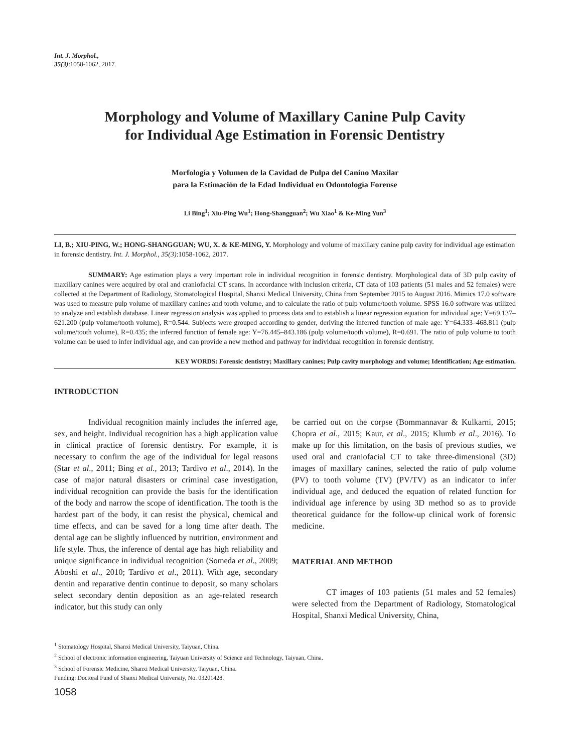Int. J. Morphol.,
35(3):1058-1062, 2017.
Morphology and Volume of Maxillary Canine Pulp Cavity
for Individual Age Estimation in Forensic Dentistry
Morfología y Volumen de la Cavidad de Pulpa del Canino Maxilar
para la Estimación de la Edad Individual en Odontología Forense
Li Bing<sup>1</sup>; Xiu-Ping Wu<sup>1</sup>; Hong-Shangguan<sup>2</sup>; Wu Xiao<sup>1</sup> & Ke-Ming Yun<sup>3</sup>
LI, B.; XIU-PING, W.; HONG-SHANGGUAN; WU, X. & KE-MING, Y. Morphology and volume of maxillary canine pulp cavity for individual age estimation in forensic dentistry. Int. J. Morphol., 35(3):1058-1062, 2017.
SUMMARY: Age estimation plays a very important role in individual recognition in forensic dentistry. Morphological data of 3D pulp cavity of maxillary canines were acquired by oral and craniofacial CT scans. In accordance with inclusion criteria, CT data of 103 patients (51 males and 52 females) were collected at the Department of Radiology, Stomatological Hospital, Shanxi Medical University, China from September 2015 to August 2016. Mimics 17.0 software was used to measure pulp volume of maxillary canines and tooth volume, and to calculate the ratio of pulp volume/tooth volume. SPSS 16.0 software was utilized to analyze and establish database. Linear regression analysis was applied to process data and to establish a linear regression equation for individual age: Y=69.137–621.200 (pulp volume/tooth volume), R=0.544. Subjects were grouped according to gender, deriving the inferred function of male age: Y=64.333–468.811 (pulp volume/tooth volume), R=0.435; the inferred function of female age: Y=76.445–843.186 (pulp volume/tooth volume), R=0.691. The ratio of pulp volume to tooth volume can be used to infer individual age, and can provide a new method and pathway for individual recognition in forensic dentistry.
KEY WORDS: Forensic dentistry; Maxillary canines; Pulp cavity morphology and volume; Identification; Age estimation.
INTRODUCTION
Individual recognition mainly includes the inferred age, sex, and height. Individual recognition has a high application value in clinical practice of forensic dentistry. For example, it is necessary to confirm the age of the individual for legal reasons (Star et al., 2011; Bing et al., 2013; Tardivo et al., 2014). In the case of major natural disasters or criminal case investigation, individual recognition can provide the basis for the identification of the body and narrow the scope of identification. The tooth is the hardest part of the body, it can resist the physical, chemical and time effects, and can be saved for a long time after death. The dental age can be slightly influenced by nutrition, environment and life style. Thus, the inference of dental age has high reliability and unique significance in individual recognition (Someda et al., 2009; Aboshi et al., 2010; Tardivo et al., 2011). With age, secondary dentin and reparative dentin continue to deposit, so many scholars select secondary dentin deposition as an age-related research indicator, but this study can only
be carried out on the corpse (Bommannavar & Kulkarni, 2015; Chopra et al., 2015; Kaur, et al., 2015; Klumb et al., 2016). To make up for this limitation, on the basis of previous studies, we used oral and craniofacial CT to take three-dimensional (3D) images of maxillary canines, selected the ratio of pulp volume (PV) to tooth volume (TV) (PV/TV) as an indicator to infer individual age, and deduced the equation of related function for individual age inference by using 3D method so as to provide theoretical guidance for the follow-up clinical work of forensic medicine.
MATERIAL AND METHOD
CT images of 103 patients (51 males and 52 females) were selected from the Department of Radiology, Stomatological Hospital, Shanxi Medical University, China,
<sup>1</sup> Stomatology Hospital, Shanxi Medical University, Taiyuan, China.
<sup>2</sup> School of electronic information engineering, Taiyuan University of Science and Technology, Taiyuan, China.
<sup>3</sup> School of Forensic Medicine, Shanxi Medical University, Taiyuan, China.
Funding: Doctoral Fund of Shanxi Medical University, No. 03201428.
1058